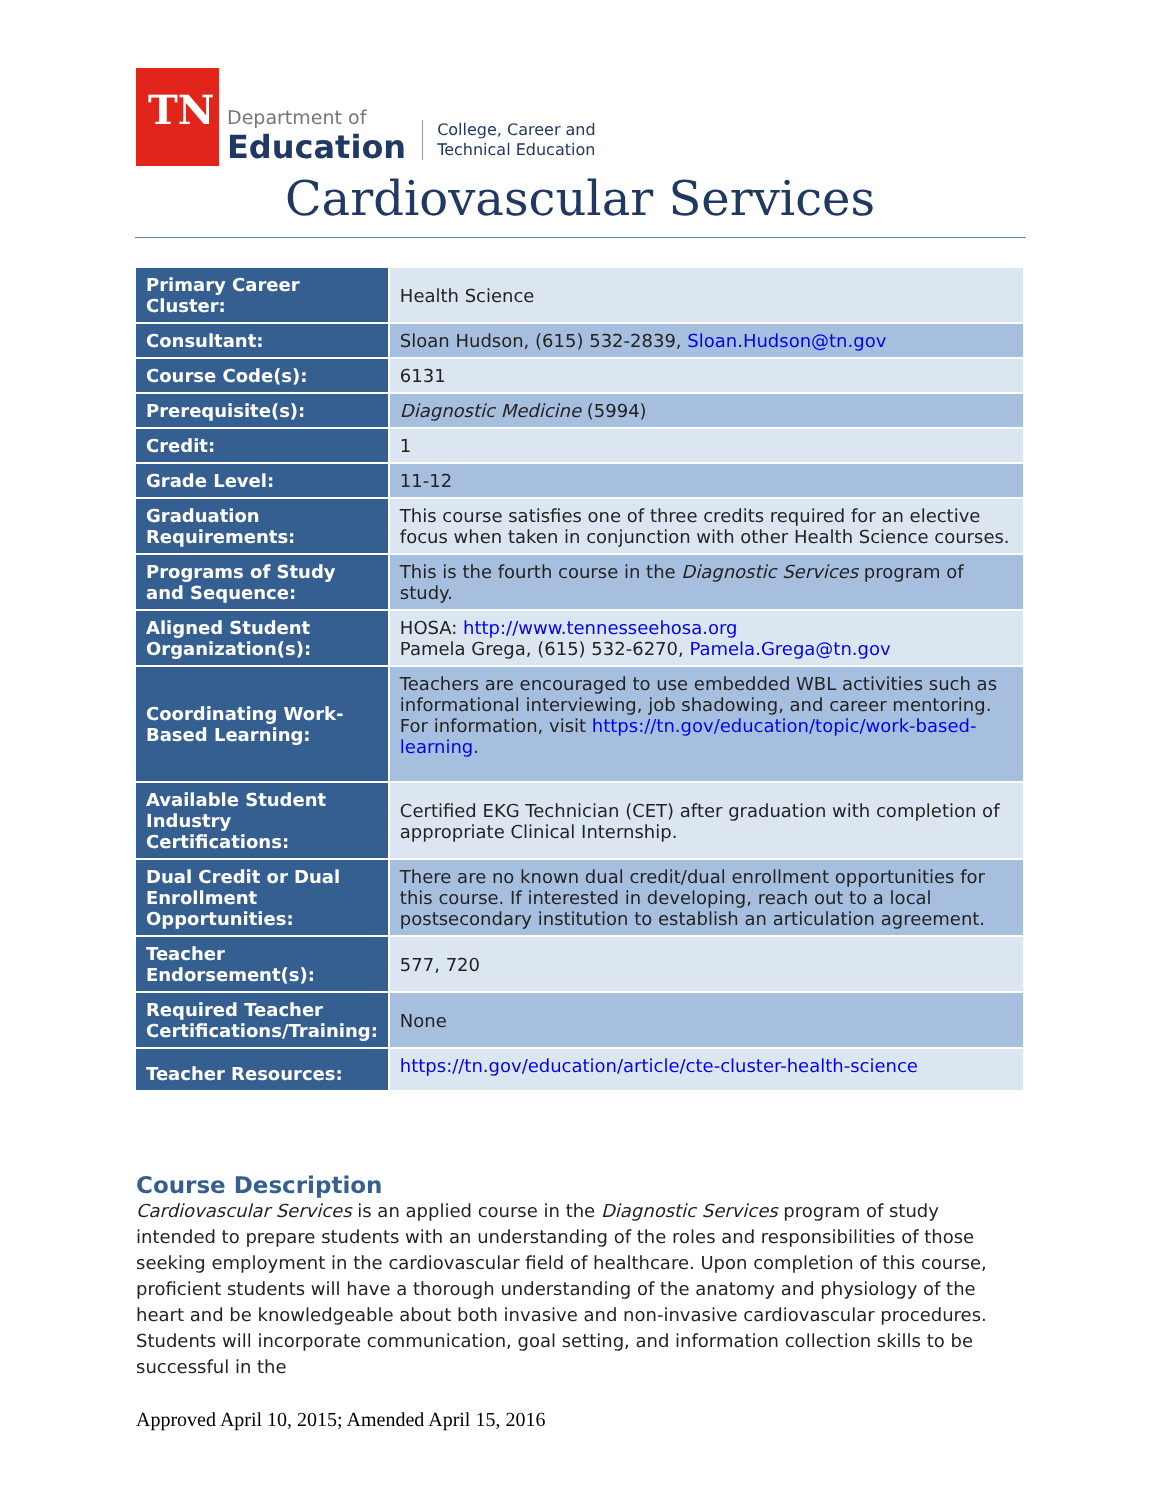TN
Department of
Education
College, Career and
Technical Education
Cardiovascular Services
| Primary Career Cluster: | Health Science |
| Consultant: | Sloan Hudson, (615) 532-2839, Sloan.Hudson@tn.gov |
| Course Code(s): | 6131 |
| Prerequisite(s): | Diagnostic Medicine (5994) |
| Credit: | 1 |
| Grade Level: | 11-12 |
| Graduation Requirements: | This course satisfies one of three credits required for an elective focus when taken in conjunction with other Health Science courses. |
| Programs of Study and Sequence: | This is the fourth course in the Diagnostic Services program of study. |
| Aligned Student Organization(s): | HOSA: http://www.tennesseehosa.org Pamela Grega, (615) 532-6270, Pamela.Grega@tn.gov |
| Coordinating Work-Based Learning: | Teachers are encouraged to use embedded WBL activities such as informational interviewing, job shadowing, and career mentoring. For information, visit https://tn.gov/education/topic/work-based-learning . |
| Available Student Industry Certifications: | Certified EKG Technician (CET) after graduation with completion of appropriate Clinical Internship. |
| Dual Credit or Dual Enrollment Opportunities: | There are no known dual credit/dual enrollment opportunities for this course. If interested in developing, reach out to a local postsecondary institution to establish an articulation agreement. |
| Teacher Endorsement(s): | 577, 720 |
| Required Teacher Certifications/Training: | None |
| Teacher Resources: | https://tn.gov/education/article/cte-cluster-health-science |
Course Description
Cardiovascular Services is an applied course in the Diagnostic Services program of study intended to prepare students with an understanding of the roles and responsibilities of those seeking employment in the cardiovascular field of healthcare. Upon completion of this course, proficient students will have a thorough understanding of the anatomy and physiology of the heart and be knowledgeable about both invasive and non-invasive cardiovascular procedures. Students will incorporate communication, goal setting, and information collection skills to be successful in the
Approved April 10, 2015; Amended April 15, 2016